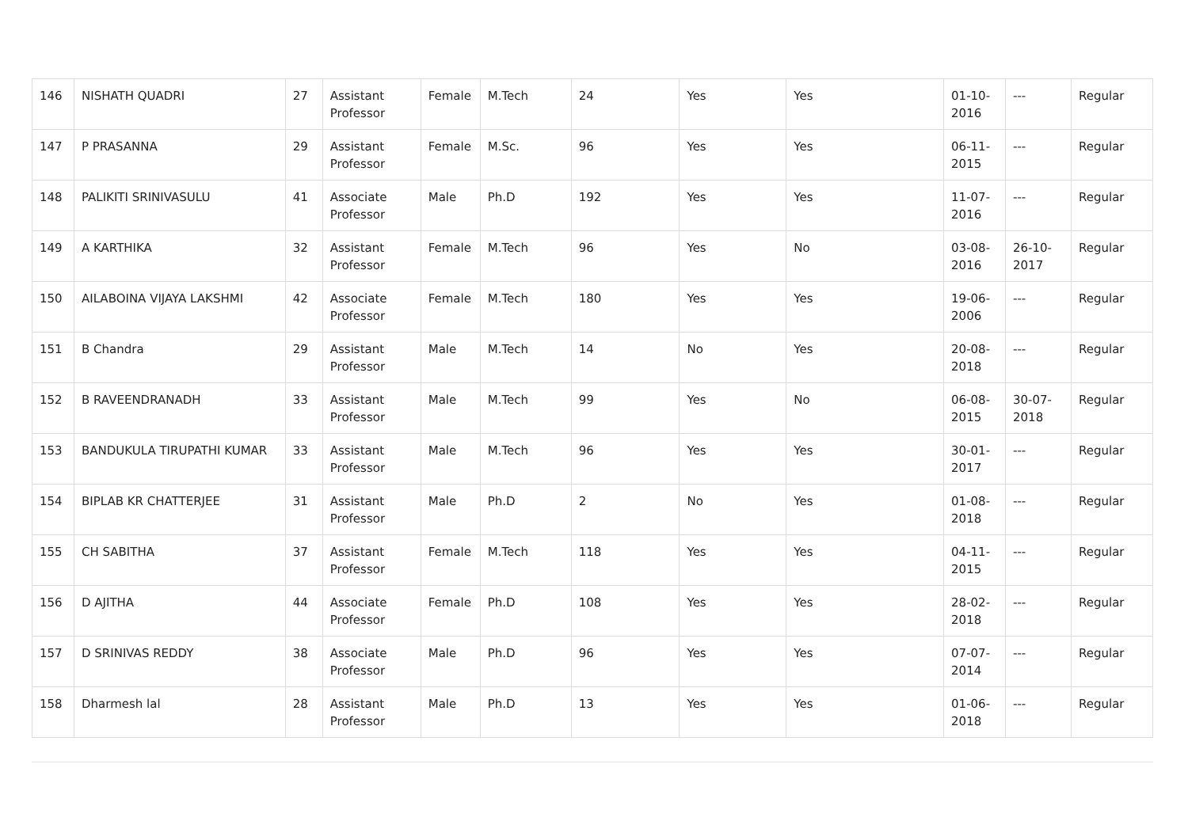| 146 | NISHATH QUADRI | 27 | Assistant Professor | Female | M.Tech | 24 | Yes | Yes | 01-10-2016 | --- | Regular |
| 147 | P PRASANNA | 29 | Assistant Professor | Female | M.Sc. | 96 | Yes | Yes | 06-11-2015 | --- | Regular |
| 148 | PALIKITI SRINIVASULU | 41 | Associate Professor | Male | Ph.D | 192 | Yes | Yes | 11-07-2016 | --- | Regular |
| 149 | A KARTHIKA | 32 | Assistant Professor | Female | M.Tech | 96 | Yes | No | 03-08-2016 | 26-10-2017 | Regular |
| 150 | AILABOINA VIJAYA LAKSHMI | 42 | Associate Professor | Female | M.Tech | 180 | Yes | Yes | 19-06-2006 | --- | Regular |
| 151 | B Chandra | 29 | Assistant Professor | Male | M.Tech | 14 | No | Yes | 20-08-2018 | --- | Regular |
| 152 | B RAVEENDRANADH | 33 | Assistant Professor | Male | M.Tech | 99 | Yes | No | 06-08-2015 | 30-07-2018 | Regular |
| 153 | BANDUKULA TIRUPATHI KUMAR | 33 | Assistant Professor | Male | M.Tech | 96 | Yes | Yes | 30-01-2017 | --- | Regular |
| 154 | BIPLAB KR CHATTERJEE | 31 | Assistant Professor | Male | Ph.D | 2 | No | Yes | 01-08-2018 | --- | Regular |
| 155 | CH SABITHA | 37 | Assistant Professor | Female | M.Tech | 118 | Yes | Yes | 04-11-2015 | --- | Regular |
| 156 | D AJITHA | 44 | Associate Professor | Female | Ph.D | 108 | Yes | Yes | 28-02-2018 | --- | Regular |
| 157 | D SRINIVAS REDDY | 38 | Associate Professor | Male | Ph.D | 96 | Yes | Yes | 07-07-2014 | --- | Regular |
| 158 | Dharmesh lal | 28 | Assistant Professor | Male | Ph.D | 13 | Yes | Yes | 01-06-2018 | --- | Regular |